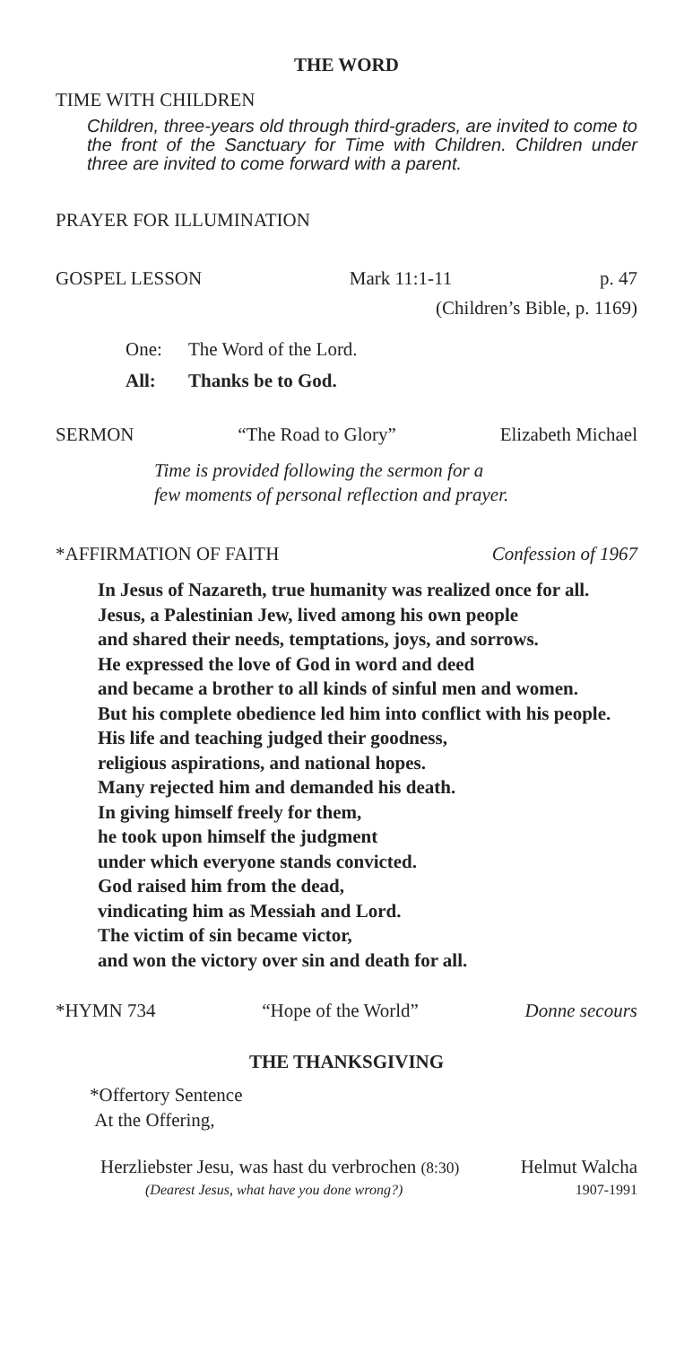THE WORD
TIME WITH CHILDREN
Children, three-years old through third-graders, are invited to come to the front of the Sanctuary for Time with Children. Children under three are invited to come forward with a parent.
PRAYER FOR ILLUMINATION
GOSPEL LESSON Mark 11:1-11 p. 47
(Children’s Bible, p. 1169)
One: The Word of the Lord.
All: Thanks be to God.
SERMON “The Road to Glory” Elizabeth Michael
Time is provided following the sermon for a
few moments of personal reflection and prayer.
*AFFIRMATION OF FAITH Confession of 1967
In Jesus of Nazareth, true humanity was realized once for all.
Jesus, a Palestinian Jew, lived among his own people
and shared their needs, temptations, joys, and sorrows.
He expressed the love of God in word and deed
and became a brother to all kinds of sinful men and women.
But his complete obedience led him into conflict with his people.
His life and teaching judged their goodness,
religious aspirations, and national hopes.
Many rejected him and demanded his death.
In giving himself freely for them,
he took upon himself the judgment
under which everyone stands convicted.
God raised him from the dead,
vindicating him as Messiah and Lord.
The victim of sin became victor,
and won the victory over sin and death for all.
*HYMN 734 “Hope of the World” Donne secours
THE THANKSGIVING
*Offertory Sentence
At the Offering,
Herzliebster Jesu, was hast du verbrochen (8:30) Helmut Walcha
(Dearest Jesus, what have you done wrong?) 1907-1991